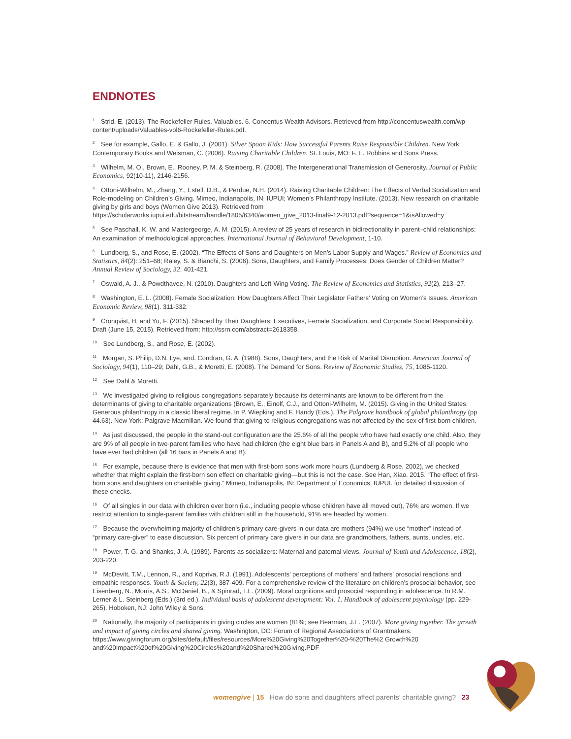ENDNOTES
<sup>1</sup> Strid, E. (2013). The Rockefeller Rules. Valuables. 6. Concentus Wealth Advisors. Retrieved from http://concentuswealth.com/wp-content/uploads/Valuables-vol6-Rockefeller-Rules.pdf.
<sup>2</sup> See for example, Gallo, E. & Gallo, J. (2001). Silver Spoon Kids: How Successful Parents Raise Responsible Children. New York: Contemporary Books and Weisman, C. (2006). Raising Charitable Children. St. Louis, MO: F. E. Robbins and Sons Press.
<sup>3</sup> Wilhelm, M. O., Brown, E., Rooney, P. M. & Steinberg, R. (2008). The Intergenerational Transmission of Generosity. Journal of Public Economics, 92(10-11), 2146-2156.
<sup>4</sup> Ottoni-Wilhelm, M., Zhang, Y., Estell, D.B., & Perdue, N.H. (2014). Raising Charitable Children: The Effects of Verbal Socialization and Role-modeling on Children’s Giving. Mimeo, Indianapolis, IN: IUPUI; Women’s Philanthropy Institute. (2013). New research on charitable giving by girls and boys (Women Give 2013). Retrieved from https://scholarworks.iupui.edu/bitstream/handle/1805/6340/women_give_2013-final9-12-2013.pdf?sequence=1&isAllowed=y
<sup>5</sup> See Paschall, K. W. and Mastergeorge, A. M. (2015). A review of 25 years of research in bidirectionality in parent–child relationships: An examination of methodological approaches. International Journal of Behavioral Development, 1-10.
<sup>6</sup> Lundberg, S., and Rose, E. (2002). “The Effects of Sons and Daughters on Men’s Labor Supply and Wages.” Review of Economics and Statistics, 84(2): 251–68; Raley, S. & Bianchi, S. (2006). Sons, Daughters, and Family Processes: Does Gender of Children Matter? Annual Review of Sociology, 32, 401-421.
<sup>7</sup> Oswald, A. J., & Powdthavee, N. (2010). Daughters and Left-Wing Voting. The Review of Economics and Statistics, 92(2), 213–27.
<sup>8</sup> Washington, E. L. (2008). Female Socialization: How Daughters Affect Their Legislator Fathers’ Voting on Women’s Issues. American Economic Review, 98(1). 311-332.
<sup>9</sup> Cronqvist, H. and Yu, F. (2015). Shaped by Their Daughters: Executives, Female Socialization, and Corporate Social Responsibility. Draft (June 15, 2015). Retrieved from: http://ssrn.com/abstract=2618358.
<sup>10</sup> See Lundberg, S., and Rose, E. (2002).
<sup>11</sup> Morgan, S. Philip, D.N. Lye, and. Condran, G. A. (1988). Sons, Daughters, and the Risk of Marital Disruption. American Journal of Sociology, 94(1), 110–29; Dahl, G.B., & Moretti, E. (2008). The Demand for Sons. Review of Economic Studies, 75, 1085-1120.
<sup>12</sup> See Dahl & Moretti.
<sup>13</sup> We investigated giving to religious congregations separately because its determinants are known to be different from the determinants of giving to charitable organizations (Brown, E., Einolf, C.J., and Ottoni-Wilhelm, M. (2015). Giving in the United States: Generous philanthropy in a classic liberal regime. In P. Wiepking and F. Handy (Eds.), The Palgrave handbook of global philanthropy (pp 44.63). New York: Palgrave Macmillan. We found that giving to religious congregations was not affected by the sex of first-born children.
<sup>14</sup> As just discussed, the people in the stand-out configuration are the 25.6% of all the people who have had exactly one child. Also, they are 9% of all people in two-parent families who have had children (the eight blue bars in Panels A and B), and 5.2% of all people who have ever had children (all 16 bars in Panels A and B).
<sup>15</sup> For example, because there is evidence that men with first-born sons work more hours (Lundberg & Rose, 2002), we checked whether that might explain the first-born son effect on charitable giving—but this is not the case. See Han, Xiao. 2015. “The effect of first-born sons and daughters on charitable giving.” Mimeo, Indianapolis, IN: Department of Economics, IUPUI. for detailed discussion of these checks.
<sup>16</sup> Of all singles in our data with children ever born (i.e., including people whose children have all moved out), 76% are women. If we restrict attention to single-parent families with children still in the household, 91% are headed by women.
<sup>17</sup> Because the overwhelming majority of children’s primary care-givers in our data are mothers (94%) we use “mother” instead of “primary care-giver” to ease discussion. Six percent of primary care givers in our data are grandmothers, fathers, aunts, uncles, etc.
<sup>18</sup> Power, T. G. and Shanks, J. A. (1989). Parents as socializers: Maternal and paternal views. Journal of Youth and Adolescence, 18(2), 203-220.
<sup>19</sup> McDevitt, T.M., Lennon, R., and Kopriva, R.J. (1991). Adolescents’ perceptions of mothers’ and fathers’ prosocial reactions and empathic responses. Youth & Society, 22(3), 387-409. For a comprehensive review of the literature on children’s prosocial behavior, see Eisenberg, N., Morris, A.S., McDaniel, B., & Spinrad, T.L. (2009). Moral cognitions and prosocial responding in adolescence. In R.M. Lerner & L. Steinberg (Eds.) (3rd ed.). Individual basis of adolescent development: Vol. 1. Handbook of adolescent psychology (pp. 229-265). Hoboken, NJ: John Wiley & Sons.
<sup>20</sup> Nationally, the majority of participants in giving circles are women (81%; see Bearman, J.E. (2007). More giving together. The growth and impact of giving circles and shared giving. Washington, DC: Forum of Regional Associations of Grantmakers. https://www.givingforum.org/sites/default/files/resources/More%20Giving%20Together%20-%20The%2 Growth%20 and%20Impact%20of%20Giving%20Circles%20and%20Shared%20Giving.PDF
women give | 15 How do sons and daughters affect parents’ charitable giving? 23